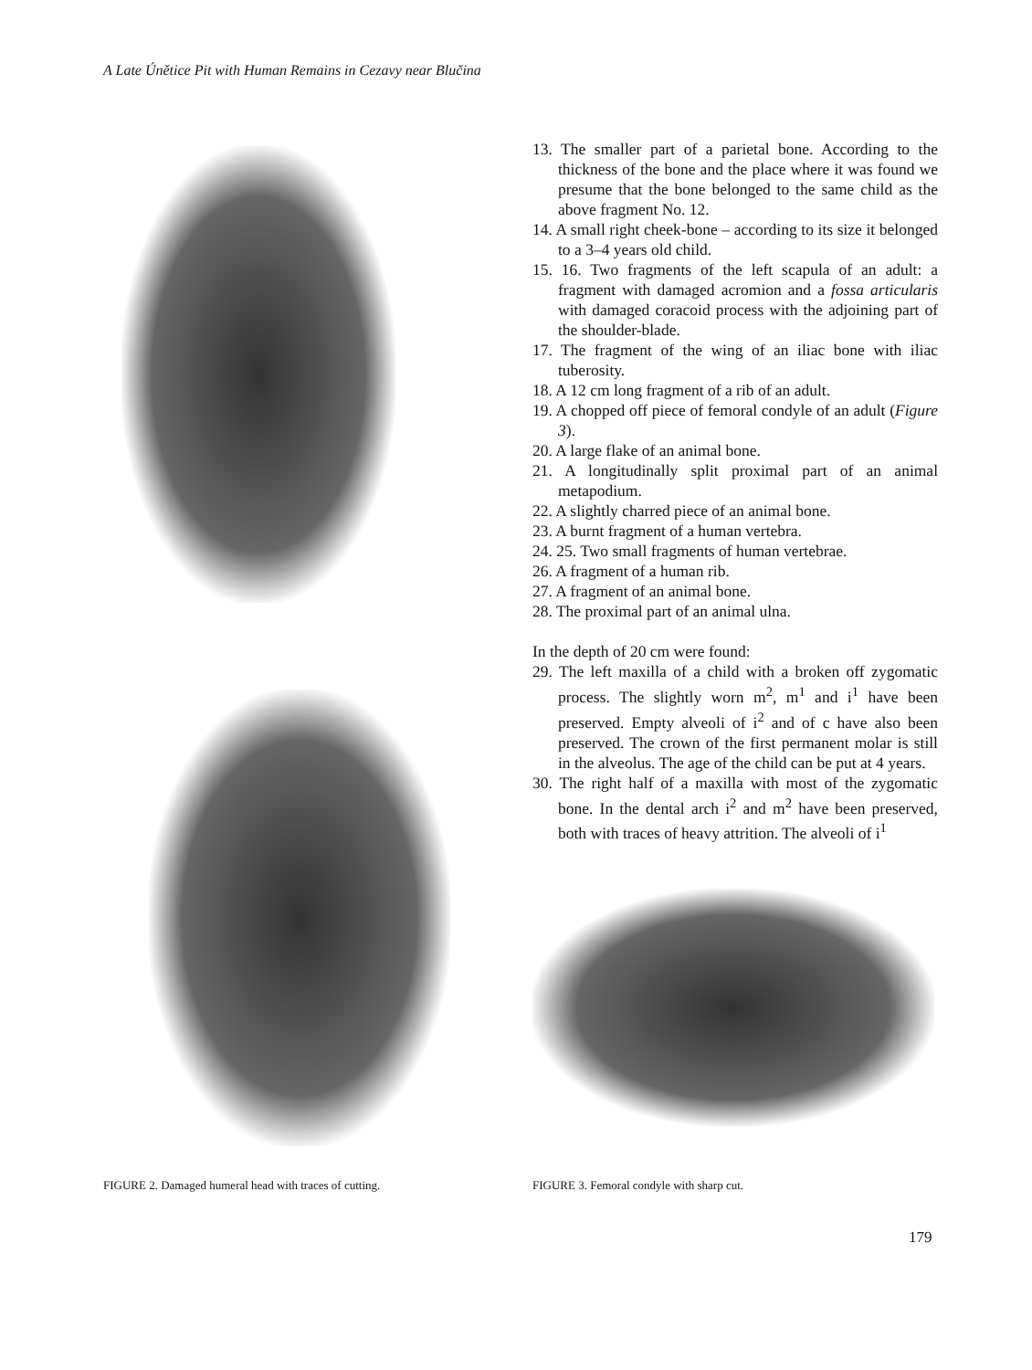A Late Únětice Pit with Human Remains in Cezavy near Blučina
FIGURE 2. Damaged humeral head with traces of cutting.
13. The smaller part of a parietal bone. According to the thickness of the bone and the place where it was found we presume that the bone belonged to the same child as the above fragment No. 12.
14. A small right cheek-bone – according to its size it belonged to a 3–4 years old child.
15. 16. Two fragments of the left scapula of an adult: a fragment with damaged acromion and a fossa articularis with damaged coracoid process with the adjoining part of the shoulder-blade.
17. The fragment of the wing of an iliac bone with iliac tuberosity.
18. A 12 cm long fragment of a rib of an adult.
19. A chopped off piece of femoral condyle of an adult (Figure 3).
20. A large flake of an animal bone.
21. A longitudinally split proximal part of an animal metapodium.
22. A slightly charred piece of an animal bone.
23. A burnt fragment of a human vertebra.
24. 25. Two small fragments of human vertebrae.
26. A fragment of a human rib.
27. A fragment of an animal bone.
28. The proximal part of an animal ulna.
In the depth of 20 cm were found:
29. The left maxilla of a child with a broken off zygomatic process. The slightly worn m<sup>2</sup>, m<sup>1</sup> and i<sup>1</sup> have been preserved. Empty alveoli of i<sup>2</sup> and of c have also been preserved. The crown of the first permanent molar is still in the alveolus. The age of the child can be put at 4 years.
30. The right half of a maxilla with most of the zygomatic bone. In the dental arch i<sup>2</sup> and m<sup>2</sup> have been preserved, both with traces of heavy attrition. The alveoli of i<sup>1</sup>
FIGURE 3. Femoral condyle with sharp cut.
179